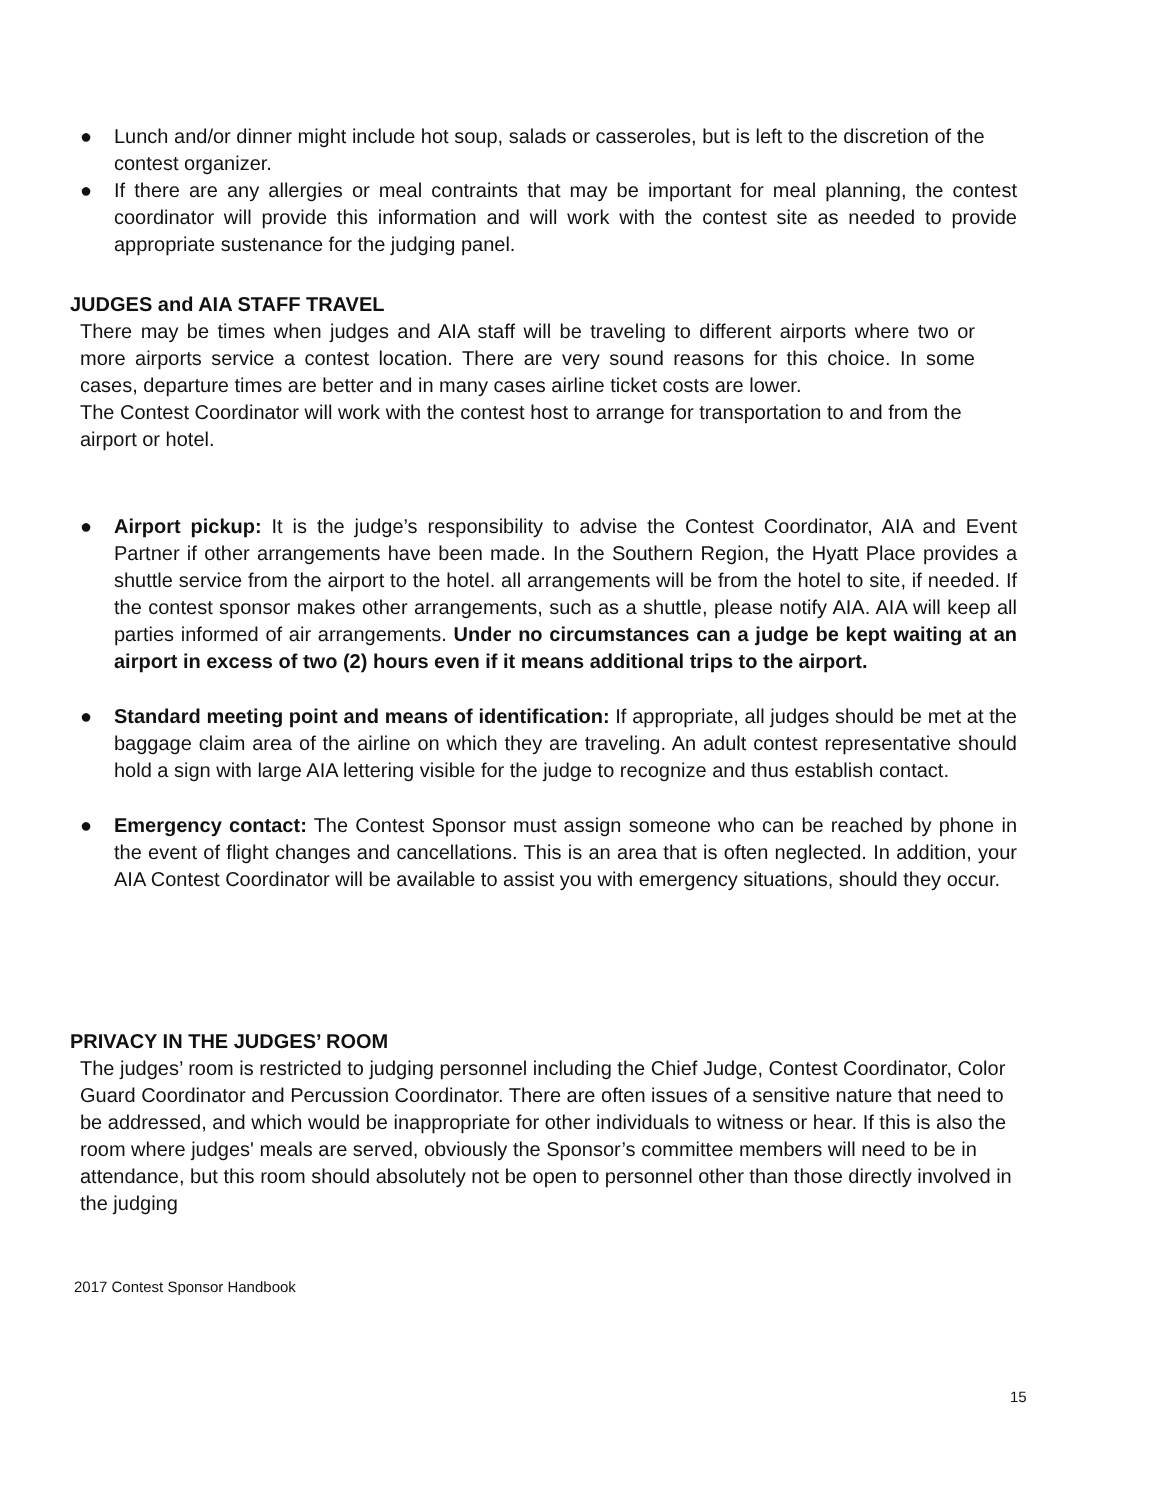● Lunch and/or dinner might include hot soup, salads or casseroles, but is left to the discretion of the contest organizer.
● If there are any allergies or meal contraints that may be important for meal planning, the contest coordinator will provide this information and will work with the contest site as needed to provide appropriate sustenance for the judging panel.
JUDGES and AIA STAFF TRAVEL
There may be times when judges and AIA staff will be traveling to different airports where two or more airports service a contest location. There are very sound reasons for this choice. In some cases, departure times are better and in many cases airline ticket costs are lower.
The Contest Coordinator will work with the contest host to arrange for transportation to and from the airport or hotel.
● Airport pickup: It is the judge’s responsibility to advise the Contest Coordinator, AIA and Event Partner if other arrangements have been made. In the Southern Region, the Hyatt Place provides a shuttle service from the airport to the hotel. all arrangements will be from the hotel to site, if needed. If the contest sponsor makes other arrangements, such as a shuttle, please notify AIA. AIA will keep all parties informed of air arrangements. Under no circumstances can a judge be kept waiting at an airport in excess of two (2) hours even if it means additional trips to the airport.
● Standard meeting point and means of identification: If appropriate, all judges should be met at the baggage claim area of the airline on which they are traveling. An adult contest representative should hold a sign with large AIA lettering visible for the judge to recognize and thus establish contact.
● Emergency contact: The Contest Sponsor must assign someone who can be reached by phone in the event of flight changes and cancellations. This is an area that is often neglected. In addition, your AIA Contest Coordinator will be available to assist you with emergency situations, should they occur.
PRIVACY IN THE JUDGES’ ROOM
The judges’ room is restricted to judging personnel including the Chief Judge, Contest Coordinator, Color Guard Coordinator and Percussion Coordinator. There are often issues of a sensitive nature that need to be addressed, and which would be inappropriate for other individuals to witness or hear. If this is also the room where judges' meals are served, obviously the Sponsor’s committee members will need to be in attendance, but this room should absolutely not be open to personnel other than those directly involved in the judging
2017 Contest Sponsor Handbook
15